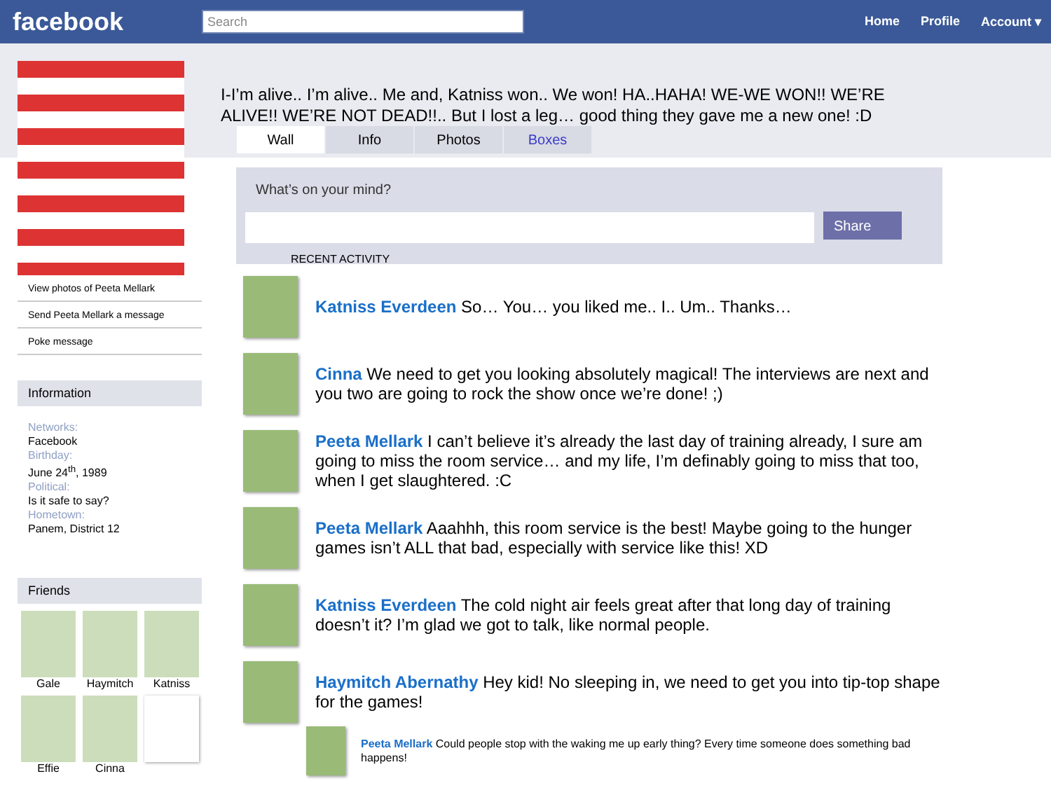facebook
Search
Home Profile Account ▾
View photos of Peeta Mellark
Send Peeta Mellark a message
Poke message
Information
Networks:
Facebook
Birthday:
June 24<sup>th</sup>, 1989
Political:
Is it safe to say?
Hometown:
Panem, District 12
Friends
Gale
Haymitch
Katniss
Effie
Cinna
I-I’m alive.. I’m alive.. Me and, Katniss won.. We won! HA..HAHA! WE-WE WON!! WE’RE ALIVE!! WE’RE NOT DEAD!!.. But I lost a leg… good thing they gave me a new one! :D
Wall Info Photos Boxes
What’s on your mind?
Share
RECENT ACTIVITY
Katniss Everdeen So… You… you liked me.. I.. Um.. Thanks…
Cinna We need to get you looking absolutely magical! The interviews are next and you two are going to rock the show once we’re done! ;)
Peeta Mellark I can’t believe it’s already the last day of training already, I sure am going to miss the room service… and my life, I’m definably going to miss that too, when I get slaughtered. :C
Peeta Mellark Aaahhh, this room service is the best! Maybe going to the hunger games isn’t ALL that bad, especially with service like this! XD
Katniss Everdeen The cold night air feels great after that long day of training doesn’t it? I’m glad we got to talk, like normal people.
Haymitch Abernathy Hey kid! No sleeping in, we need to get you into tip-top shape for the games!
Peeta Mellark Could people stop with the waking me up early thing? Every time someone does something bad happens!